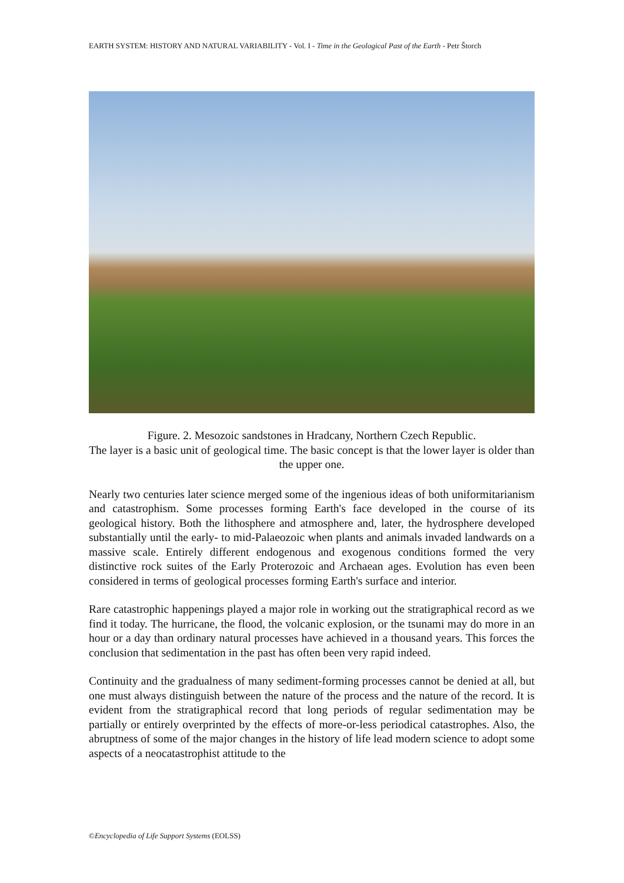EARTH SYSTEM: HISTORY AND NATURAL VARIABILITY - Vol. I - Time in the Geological Past of the Earth - Petr Štorch
Figure. 2. Mesozoic sandstones in Hradcany, Northern Czech Republic.
The layer is a basic unit of geological time. The basic concept is that the lower layer is older than the upper one.
Nearly two centuries later science merged some of the ingenious ideas of both uniformitarianism and catastrophism. Some processes forming Earth's face developed in the course of its geological history. Both the lithosphere and atmosphere and, later, the hydrosphere developed substantially until the early- to mid-Palaeozoic when plants and animals invaded landwards on a massive scale. Entirely different endogenous and exogenous conditions formed the very distinctive rock suites of the Early Proterozoic and Archaean ages. Evolution has even been considered in terms of geological processes forming Earth's surface and interior.
Rare catastrophic happenings played a major role in working out the stratigraphical record as we find it today. The hurricane, the flood, the volcanic explosion, or the tsunami may do more in an hour or a day than ordinary natural processes have achieved in a thousand years. This forces the conclusion that sedimentation in the past has often been very rapid indeed.
Continuity and the gradualness of many sediment-forming processes cannot be denied at all, but one must always distinguish between the nature of the process and the nature of the record. It is evident from the stratigraphical record that long periods of regular sedimentation may be partially or entirely overprinted by the effects of more-or-less periodical catastrophes. Also, the abruptness of some of the major changes in the history of life lead modern science to adopt some aspects of a neocatastrophist attitude to the
©Encyclopedia of Life Support Systems (EOLSS)